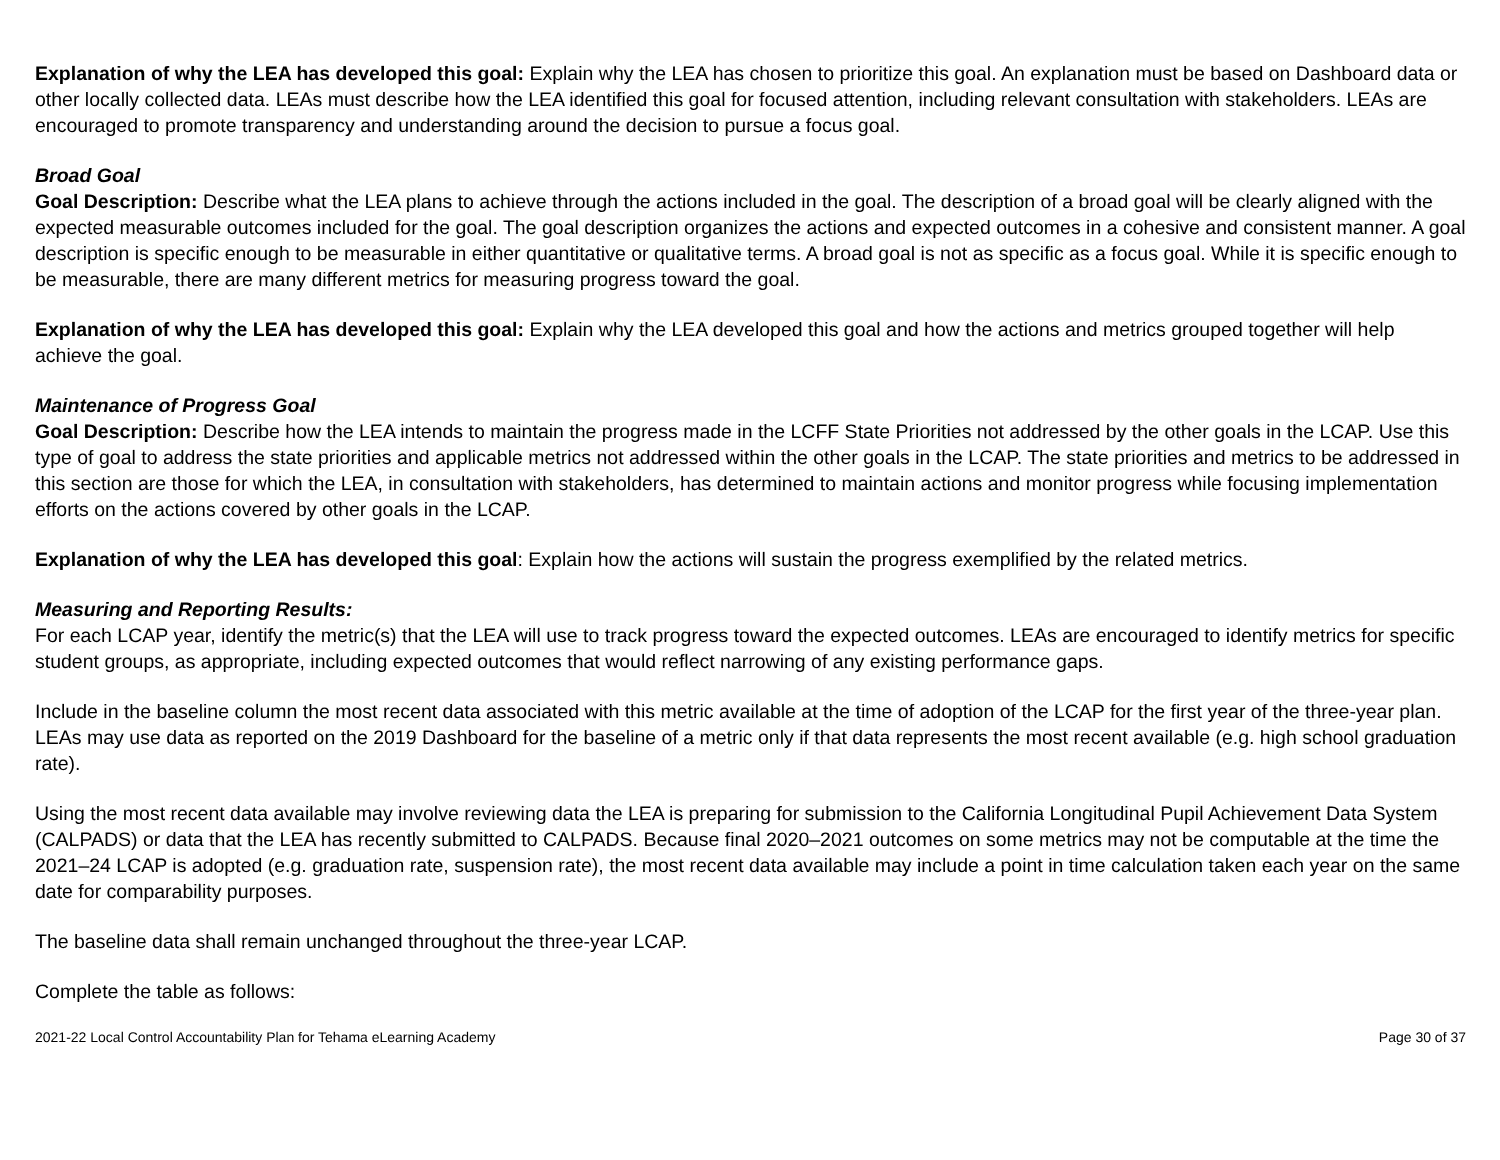Explanation of why the LEA has developed this goal: Explain why the LEA has chosen to prioritize this goal. An explanation must be based on Dashboard data or other locally collected data. LEAs must describe how the LEA identified this goal for focused attention, including relevant consultation with stakeholders. LEAs are encouraged to promote transparency and understanding around the decision to pursue a focus goal.
Broad Goal
Goal Description: Describe what the LEA plans to achieve through the actions included in the goal. The description of a broad goal will be clearly aligned with the expected measurable outcomes included for the goal. The goal description organizes the actions and expected outcomes in a cohesive and consistent manner. A goal description is specific enough to be measurable in either quantitative or qualitative terms. A broad goal is not as specific as a focus goal. While it is specific enough to be measurable, there are many different metrics for measuring progress toward the goal.
Explanation of why the LEA has developed this goal: Explain why the LEA developed this goal and how the actions and metrics grouped together will help achieve the goal.
Maintenance of Progress Goal
Goal Description: Describe how the LEA intends to maintain the progress made in the LCFF State Priorities not addressed by the other goals in the LCAP. Use this type of goal to address the state priorities and applicable metrics not addressed within the other goals in the LCAP. The state priorities and metrics to be addressed in this section are those for which the LEA, in consultation with stakeholders, has determined to maintain actions and monitor progress while focusing implementation efforts on the actions covered by other goals in the LCAP.
Explanation of why the LEA has developed this goal: Explain how the actions will sustain the progress exemplified by the related metrics.
Measuring and Reporting Results:
For each LCAP year, identify the metric(s) that the LEA will use to track progress toward the expected outcomes. LEAs are encouraged to identify metrics for specific student groups, as appropriate, including expected outcomes that would reflect narrowing of any existing performance gaps.
Include in the baseline column the most recent data associated with this metric available at the time of adoption of the LCAP for the first year of the three-year plan. LEAs may use data as reported on the 2019 Dashboard for the baseline of a metric only if that data represents the most recent available (e.g. high school graduation rate).
Using the most recent data available may involve reviewing data the LEA is preparing for submission to the California Longitudinal Pupil Achievement Data System (CALPADS) or data that the LEA has recently submitted to CALPADS. Because final 2020–2021 outcomes on some metrics may not be computable at the time the 2021–24 LCAP is adopted (e.g. graduation rate, suspension rate), the most recent data available may include a point in time calculation taken each year on the same date for comparability purposes.
The baseline data shall remain unchanged throughout the three-year LCAP.
Complete the table as follows:
2021-22 Local Control Accountability Plan for Tehama eLearning Academy Page 30 of 37